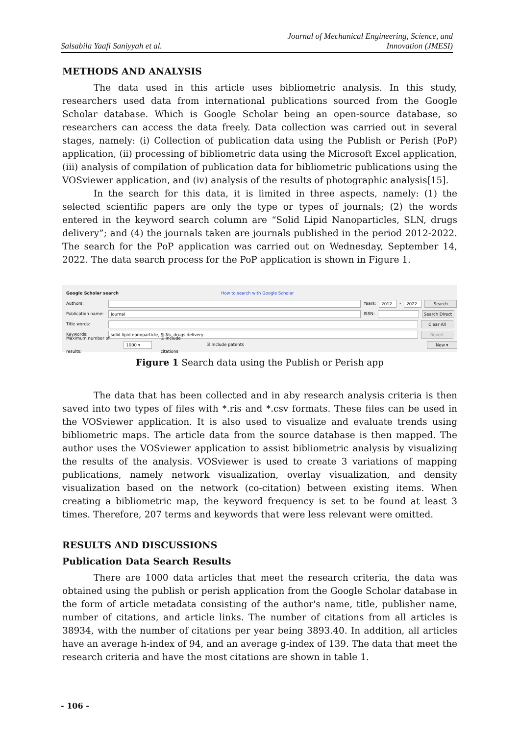Salsabila Yaafi Saniyyah et al.
Journal of Mechanical Engineering, Science, and
Innovation (JMESI)
METHODS AND ANALYSIS
The data used in this article uses bibliometric analysis. In this study, researchers used data from international publications sourced from the Google Scholar database. Which is Google Scholar being an open-source database, so researchers can access the data freely. Data collection was carried out in several stages, namely: (i) Collection of publication data using the Publish or Perish (PoP) application, (ii) processing of bibliometric data using the Microsoft Excel application, (iii) analysis of compilation of publication data for bibliometric publications using the VOSviewer application, and (iv) analysis of the results of photographic analysis[15].
In the search for this data, it is limited in three aspects, namely: (1) the selected scientific papers are only the type or types of journals; (2) the words entered in the keyword search column are “Solid Lipid Nanoparticles, SLN, drugs delivery”; and (4) the journals taken are journals published in the period 2012-2022. The search for the PoP application was carried out on Wednesday, September 14, 2022. The data search process for the PoP application is shown in Figure 1.
Google Scholar search How to search with Google Scholar
Authors: Years: 2012 - 2022 Search
Publication name: Journal ISSN: Search Direct
Title words: Clear All
Keywords: solid lipid nanoparticle, SLNs, drugs delivery Revert
Maximum number of results: 1000 ▾ ☑ Include citations ☑ Include patents New ▾
Figure 1 Search data using the Publish or Perish app
The data that has been collected and in aby research analysis criteria is then saved into two types of files with *.ris and *.csv formats. These files can be used in the VOSviewer application. It is also used to visualize and evaluate trends using bibliometric maps. The article data from the source database is then mapped. The author uses the VOSviewer application to assist bibliometric analysis by visualizing the results of the analysis. VOSviewer is used to create 3 variations of mapping publications, namely network visualization, overlay visualization, and density visualization based on the network (co-citation) between existing items. When creating a bibliometric map, the keyword frequency is set to be found at least 3 times. Therefore, 207 terms and keywords that were less relevant were omitted.
RESULTS AND DISCUSSIONS
Publication Data Search Results
There are 1000 data articles that meet the research criteria, the data was obtained using the publish or perish application from the Google Scholar database in the form of article metadata consisting of the author's name, title, publisher name, number of citations, and article links. The number of citations from all articles is 38934, with the number of citations per year being 3893.40. In addition, all articles have an average h-index of 94, and an average g-index of 139. The data that meet the research criteria and have the most citations are shown in table 1.
- 106 -